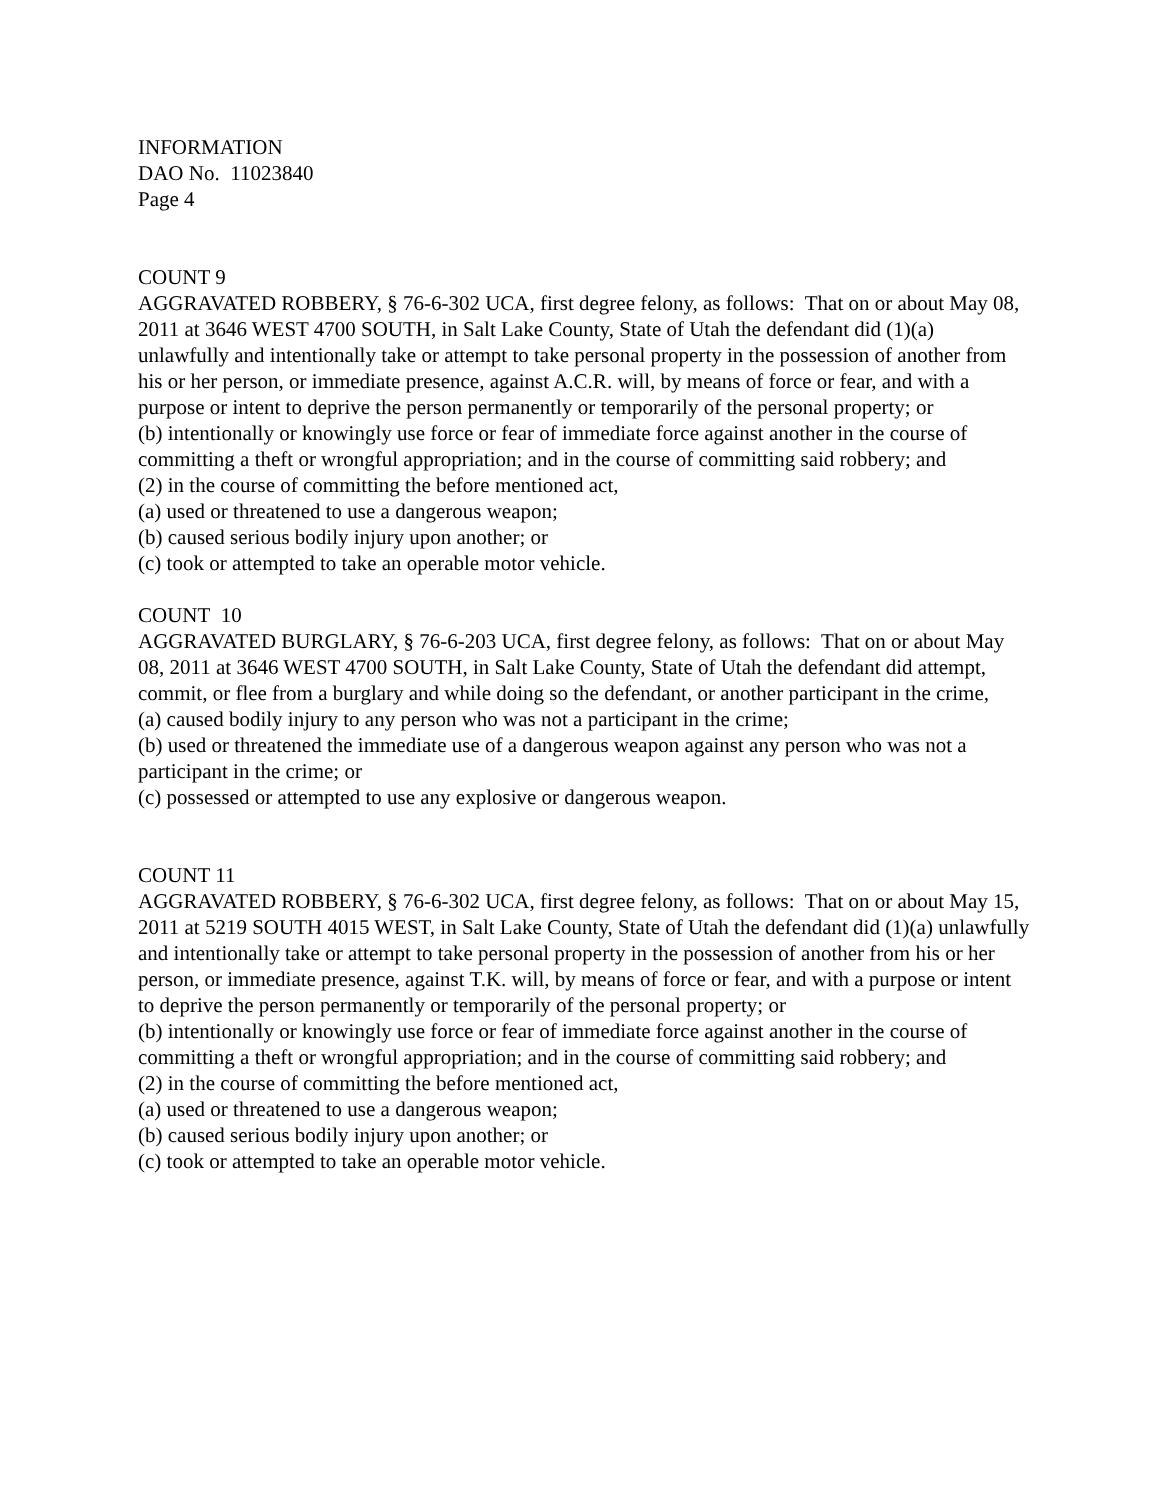INFORMATION
DAO No. 11023840
Page 4
COUNT 9
AGGRAVATED ROBBERY, § 76-6-302 UCA, first degree felony, as follows: That on or about May 08, 2011 at 3646 WEST 4700 SOUTH, in Salt Lake County, State of Utah the defendant did (1)(a) unlawfully and intentionally take or attempt to take personal property in the possession of another from his or her person, or immediate presence, against A.C.R. will, by means of force or fear, and with a purpose or intent to deprive the person permanently or temporarily of the personal property; or
(b) intentionally or knowingly use force or fear of immediate force against another in the course of committing a theft or wrongful appropriation; and in the course of committing said robbery; and
(2) in the course of committing the before mentioned act,
(a) used or threatened to use a dangerous weapon;
(b) caused serious bodily injury upon another; or
(c) took or attempted to take an operable motor vehicle.
COUNT 10
AGGRAVATED BURGLARY, § 76-6-203 UCA, first degree felony, as follows: That on or about May 08, 2011 at 3646 WEST 4700 SOUTH, in Salt Lake County, State of Utah the defendant did attempt, commit, or flee from a burglary and while doing so the defendant, or another participant in the crime,
(a) caused bodily injury to any person who was not a participant in the crime;
(b) used or threatened the immediate use of a dangerous weapon against any person who was not a participant in the crime; or
(c) possessed or attempted to use any explosive or dangerous weapon.
COUNT 11
AGGRAVATED ROBBERY, § 76-6-302 UCA, first degree felony, as follows: That on or about May 15, 2011 at 5219 SOUTH 4015 WEST, in Salt Lake County, State of Utah the defendant did (1)(a) unlawfully and intentionally take or attempt to take personal property in the possession of another from his or her person, or immediate presence, against T.K. will, by means of force or fear, and with a purpose or intent to deprive the person permanently or temporarily of the personal property; or
(b) intentionally or knowingly use force or fear of immediate force against another in the course of committing a theft or wrongful appropriation; and in the course of committing said robbery; and
(2) in the course of committing the before mentioned act,
(a) used or threatened to use a dangerous weapon;
(b) caused serious bodily injury upon another; or
(c) took or attempted to take an operable motor vehicle.